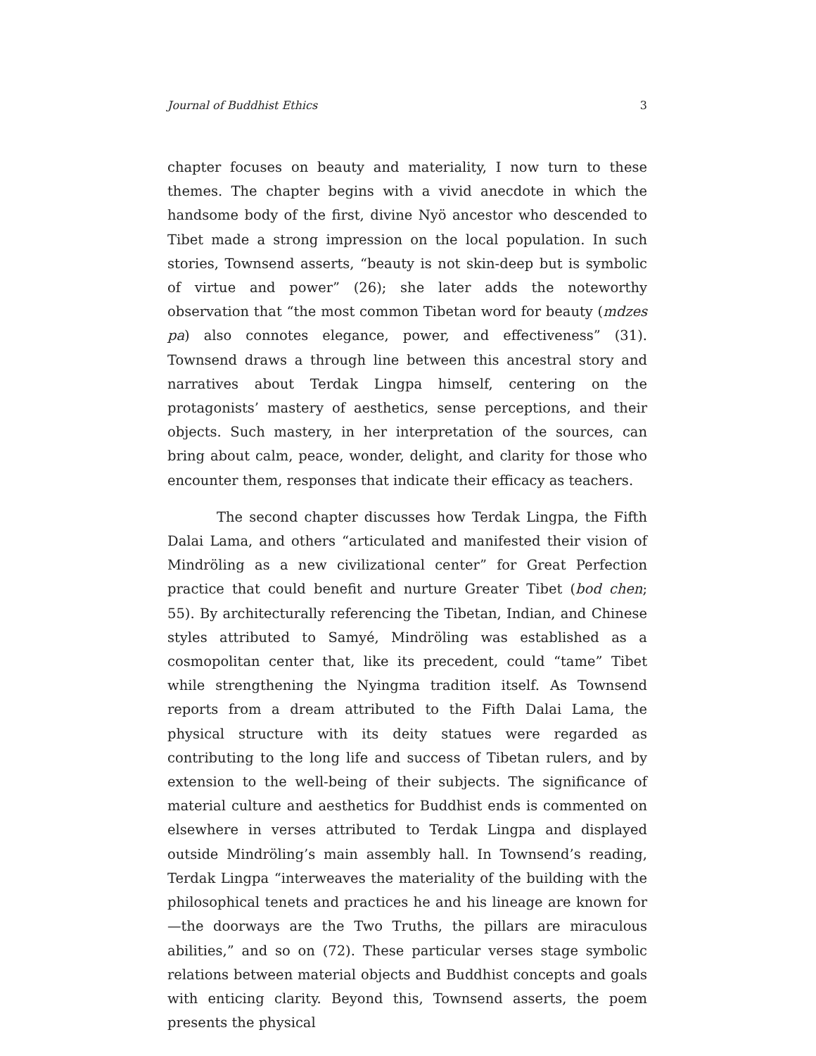Journal of Buddhist Ethics 3
chapter focuses on beauty and materiality, I now turn to these themes. The chapter begins with a vivid anecdote in which the handsome body of the first, divine Nyö ancestor who descended to Tibet made a strong impression on the local population. In such stories, Townsend asserts, “beauty is not skin-deep but is symbolic of virtue and power” (26); she later adds the noteworthy observation that “the most common Tibetan word for beauty (mdzes pa) also connotes elegance, power, and effectiveness” (31). Townsend draws a through line between this ancestral story and narratives about Terdak Lingpa himself, centering on the protagonists’ mastery of aesthetics, sense perceptions, and their objects. Such mastery, in her interpretation of the sources, can bring about calm, peace, wonder, delight, and clarity for those who encounter them, responses that indicate their efficacy as teachers.
The second chapter discusses how Terdak Lingpa, the Fifth Dalai Lama, and others “articulated and manifested their vision of Mindröling as a new civilizational center” for Great Perfection practice that could benefit and nurture Greater Tibet (bod chen; 55). By architecturally referencing the Tibetan, Indian, and Chinese styles attributed to Samyé, Mindröling was established as a cosmopolitan center that, like its precedent, could “tame” Tibet while strengthening the Nyingma tradition itself. As Townsend reports from a dream attributed to the Fifth Dalai Lama, the physical structure with its deity statues were regarded as contributing to the long life and success of Tibetan rulers, and by extension to the well-being of their subjects. The significance of material culture and aesthetics for Buddhist ends is commented on elsewhere in verses attributed to Terdak Lingpa and displayed outside Mindröling’s main assembly hall. In Townsend’s reading, Terdak Lingpa “interweaves the materiality of the building with the philosophical tenets and practices he and his lineage are known for—the doorways are the Two Truths, the pillars are miraculous abilities,” and so on (72). These particular verses stage symbolic relations between material objects and Buddhist concepts and goals with enticing clarity. Beyond this, Townsend asserts, the poem presents the physical